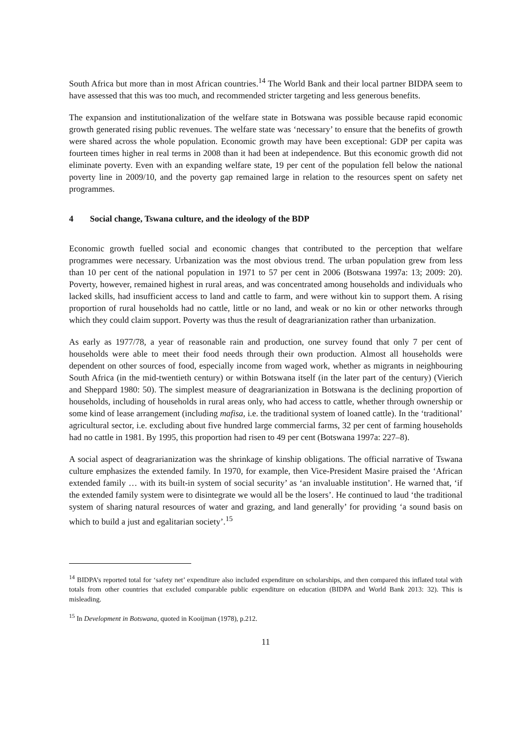South Africa but more than in most African countries.<sup>14</sup> The World Bank and their local partner BIDPA seem to have assessed that this was too much, and recommended stricter targeting and less generous benefits.
The expansion and institutionalization of the welfare state in Botswana was possible because rapid economic growth generated rising public revenues. The welfare state was ‘necessary’ to ensure that the benefits of growth were shared across the whole population. Economic growth may have been exceptional: GDP per capita was fourteen times higher in real terms in 2008 than it had been at independence. But this economic growth did not eliminate poverty. Even with an expanding welfare state, 19 per cent of the population fell below the national poverty line in 2009/10, and the poverty gap remained large in relation to the resources spent on safety net programmes.
4 Social change, Tswana culture, and the ideology of the BDP
Economic growth fuelled social and economic changes that contributed to the perception that welfare programmes were necessary. Urbanization was the most obvious trend. The urban population grew from less than 10 per cent of the national population in 1971 to 57 per cent in 2006 (Botswana 1997a: 13; 2009: 20). Poverty, however, remained highest in rural areas, and was concentrated among households and individuals who lacked skills, had insufficient access to land and cattle to farm, and were without kin to support them. A rising proportion of rural households had no cattle, little or no land, and weak or no kin or other networks through which they could claim support. Poverty was thus the result of deagrarianization rather than urbanization.
As early as 1977/78, a year of reasonable rain and production, one survey found that only 7 per cent of households were able to meet their food needs through their own production. Almost all households were dependent on other sources of food, especially income from waged work, whether as migrants in neighbouring South Africa (in the mid-twentieth century) or within Botswana itself (in the later part of the century) (Vierich and Sheppard 1980: 50). The simplest measure of deagrarianization in Botswana is the declining proportion of households, including of households in rural areas only, who had access to cattle, whether through ownership or some kind of lease arrangement (including mafisa, i.e. the traditional system of loaned cattle). In the ‘traditional’ agricultural sector, i.e. excluding about five hundred large commercial farms, 32 per cent of farming households had no cattle in 1981. By 1995, this proportion had risen to 49 per cent (Botswana 1997a: 227–8).
A social aspect of deagrarianization was the shrinkage of kinship obligations. The official narrative of Tswana culture emphasizes the extended family. In 1970, for example, then Vice-President Masire praised the ‘African extended family … with its built-in system of social security’ as ‘an invaluable institution’. He warned that, ‘if the extended family system were to disintegrate we would all be the losers’. He continued to laud ‘the traditional system of sharing natural resources of water and grazing, and land generally’ for providing ‘a sound basis on which to build a just and egalitarian society’.<sup>15</sup>
<sup>14</sup> BIDPA’s reported total for ‘safety net’ expenditure also included expenditure on scholarships, and then compared this inflated total with totals from other countries that excluded comparable public expenditure on education (BIDPA and World Bank 2013: 32). This is misleading.
<sup>15</sup> In Development in Botswana, quoted in Kooijman (1978), p.212.
11